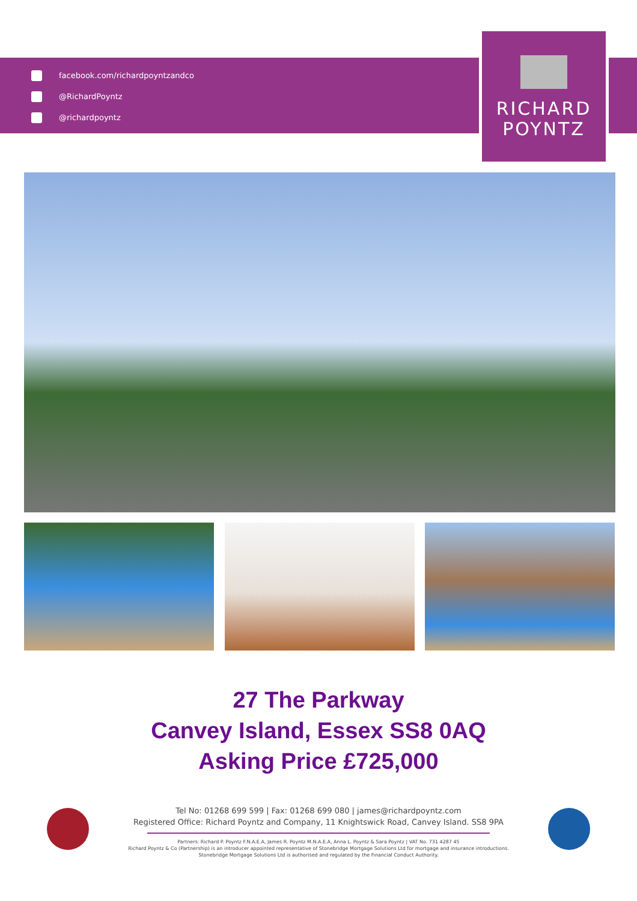facebook.com/richardpoyntzandco
@RichardPoyntz
@richardpoyntz
RICHARD
POYNTZ
27 The Parkway
Canvey Island, Essex SS8 0AQ
Asking Price £725,000
Tel No: 01268 699 599 | Fax: 01268 699 080 | james@richardpoyntz.com
Registered Office: Richard Poyntz and Company, 11 Knightswick Road, Canvey Island. SS8 9PA
Partners: Richard P. Poyntz F.N.A.E.A, James R. Poyntz M.N.A.E.A, Anna L. Poyntz & Sara Poyntz | VAT No. 731 4287 45
Richard Poyntz & Co (Partnership) is an introducer appointed representative of Stonebridge Mortgage Solutions Ltd for mortgage and insurance introductions.
Stonebridge Mortgage Solutions Ltd is authorised and regulated by the Financial Conduct Authority.